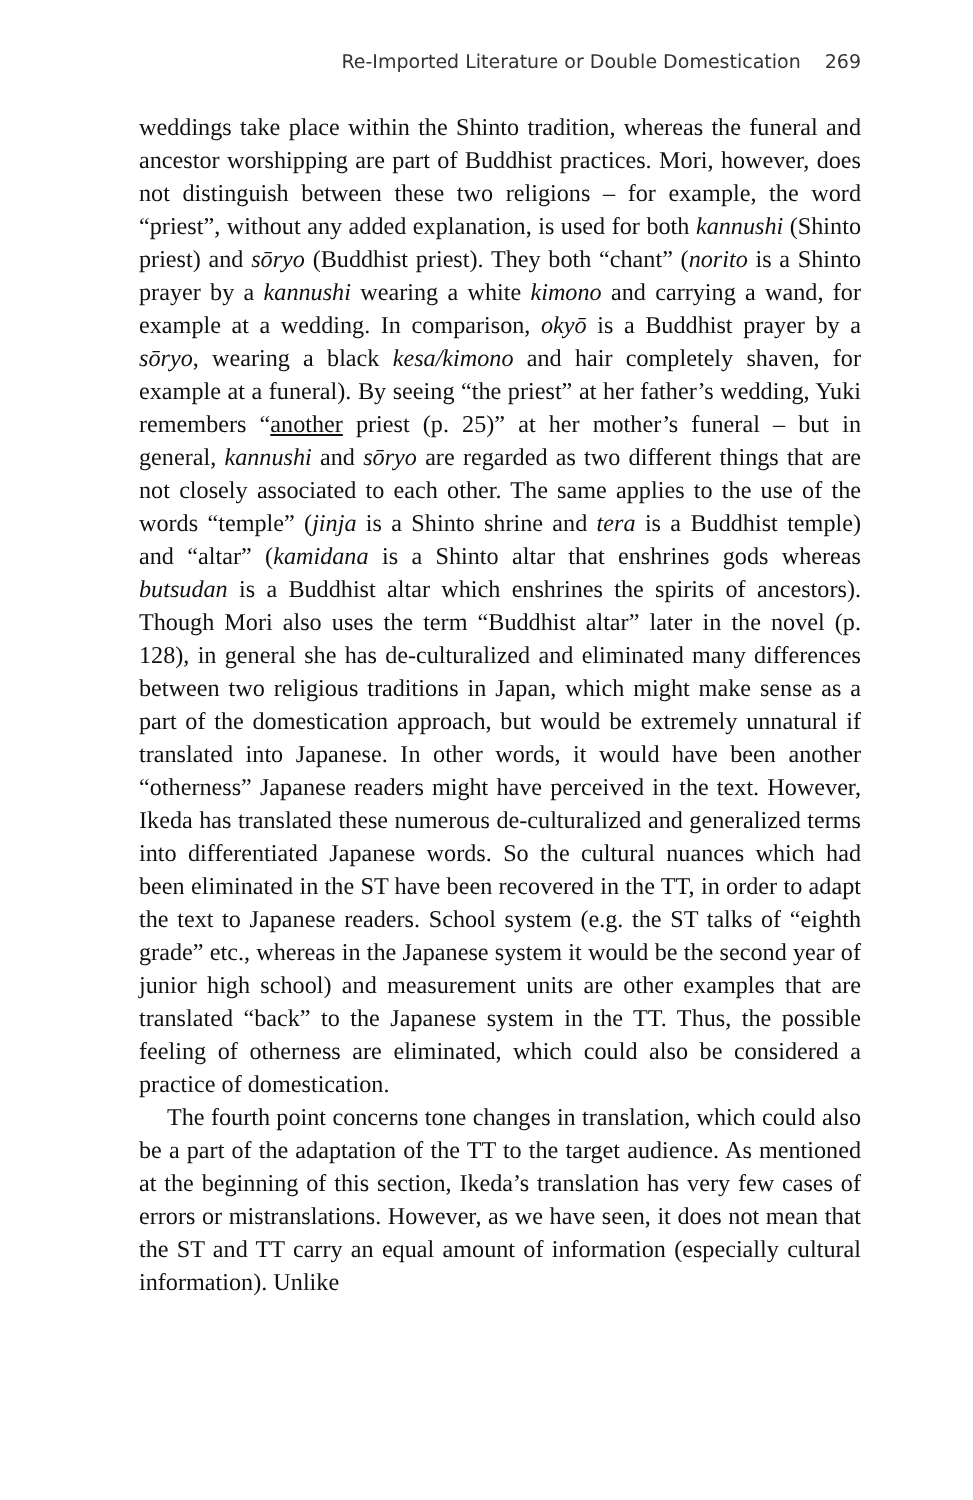Re-Imported Literature or Double Domestication 269
weddings take place within the Shinto tradition, whereas the funeral and ancestor worshipping are part of Buddhist practices. Mori, however, does not distinguish between these two religions – for example, the word “priest”, without any added explanation, is used for both kannushi (Shinto priest) and sōryo (Buddhist priest). They both “chant” (norito is a Shinto prayer by a kannushi wearing a white kimono and carrying a wand, for example at a wedding. In comparison, okyō is a Buddhist prayer by a sōryo, wearing a black kesa/kimono and hair completely shaven, for example at a funeral). By seeing “the priest” at her father’s wedding, Yuki remembers “another priest (p. 25)” at her mother’s funeral – but in general, kannushi and sōryo are regarded as two different things that are not closely associated to each other. The same applies to the use of the words “temple” (jinja is a Shinto shrine and tera is a Buddhist temple) and “altar” (kamidana is a Shinto altar that enshrines gods whereas butsudan is a Buddhist altar which enshrines the spirits of ancestors). Though Mori also uses the term “Buddhist altar” later in the novel (p. 128), in general she has de-culturalized and eliminated many differences between two religious traditions in Japan, which might make sense as a part of the domestication approach, but would be extremely unnatural if translated into Japanese. In other words, it would have been another “otherness” Japanese readers might have perceived in the text. However, Ikeda has translated these numerous de-culturalized and generalized terms into differentiated Japanese words. So the cultural nuances which had been eliminated in the ST have been recovered in the TT, in order to adapt the text to Japanese readers. School system (e.g. the ST talks of “eighth grade” etc., whereas in the Japanese system it would be the second year of junior high school) and measurement units are other examples that are translated “back” to the Japanese system in the TT. Thus, the possible feeling of otherness are eliminated, which could also be considered a practice of domestication.
The fourth point concerns tone changes in translation, which could also be a part of the adaptation of the TT to the target audience. As mentioned at the beginning of this section, Ikeda’s translation has very few cases of errors or mistranslations. However, as we have seen, it does not mean that the ST and TT carry an equal amount of information (especially cultural information). Unlike